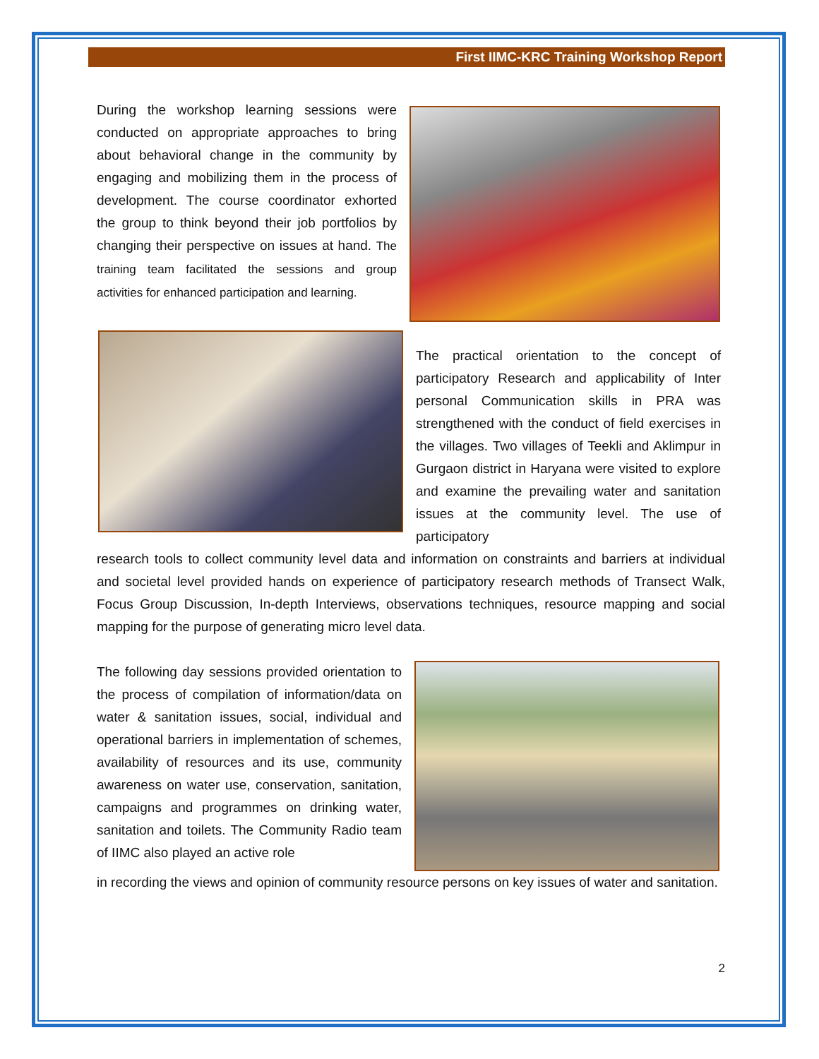First IIMC-KRC Training Workshop Report
During the workshop learning sessions were conducted on appropriate approaches to bring about behavioral change in the community by engaging and mobilizing them in the process of development. The course coordinator exhorted the group to think beyond their job portfolios by changing their perspective on issues at hand. The training team facilitated the sessions and group activities for enhanced participation and learning.
The practical orientation to the concept of participatory Research and applicability of Inter personal Communication skills in PRA was strengthened with the conduct of field exercises in the villages. Two villages of Teekli and Aklimpur in Gurgaon district in Haryana were visited to explore and examine the prevailing water and sanitation issues at the community level. The use of participatory
research tools to collect community level data and information on constraints and barriers at individual and societal level provided hands on experience of participatory research methods of Transect Walk, Focus Group Discussion, In-depth Interviews, observations techniques, resource mapping and social mapping for the purpose of generating micro level data.
The following day sessions provided orientation to the process of compilation of information/data on water & sanitation issues, social, individual and operational barriers in implementation of schemes, availability of resources and its use, community awareness on water use, conservation, sanitation, campaigns and programmes on drinking water, sanitation and toilets. The Community Radio team of IIMC also played an active role
in recording the views and opinion of community resource persons on key issues of water and sanitation.
2